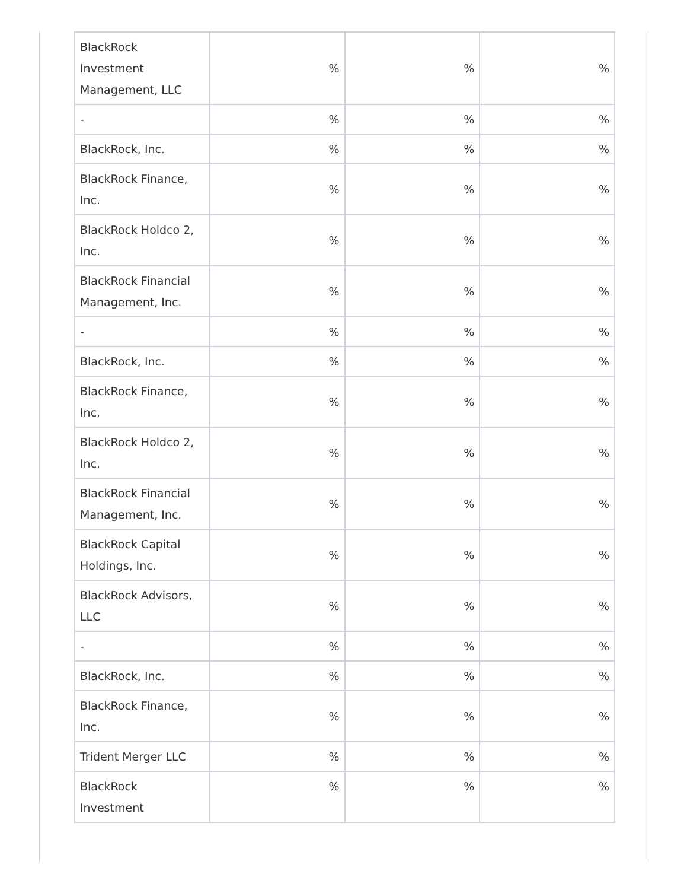| BlackRock Investment Management, LLC | % | % | % |
| - | % | % | % |
| BlackRock, Inc. | % | % | % |
| BlackRock Finance, Inc. | % | % | % |
| BlackRock Holdco 2, Inc. | % | % | % |
| BlackRock Financial Management, Inc. | % | % | % |
| - | % | % | % |
| BlackRock, Inc. | % | % | % |
| BlackRock Finance, Inc. | % | % | % |
| BlackRock Holdco 2, Inc. | % | % | % |
| BlackRock Financial Management, Inc. | % | % | % |
| BlackRock Capital Holdings, Inc. | % | % | % |
| BlackRock Advisors, LLC | % | % | % |
| - | % | % | % |
| BlackRock, Inc. | % | % | % |
| BlackRock Finance, Inc. | % | % | % |
| Trident Merger LLC | % | % | % |
| BlackRock Investment | % | % | % |